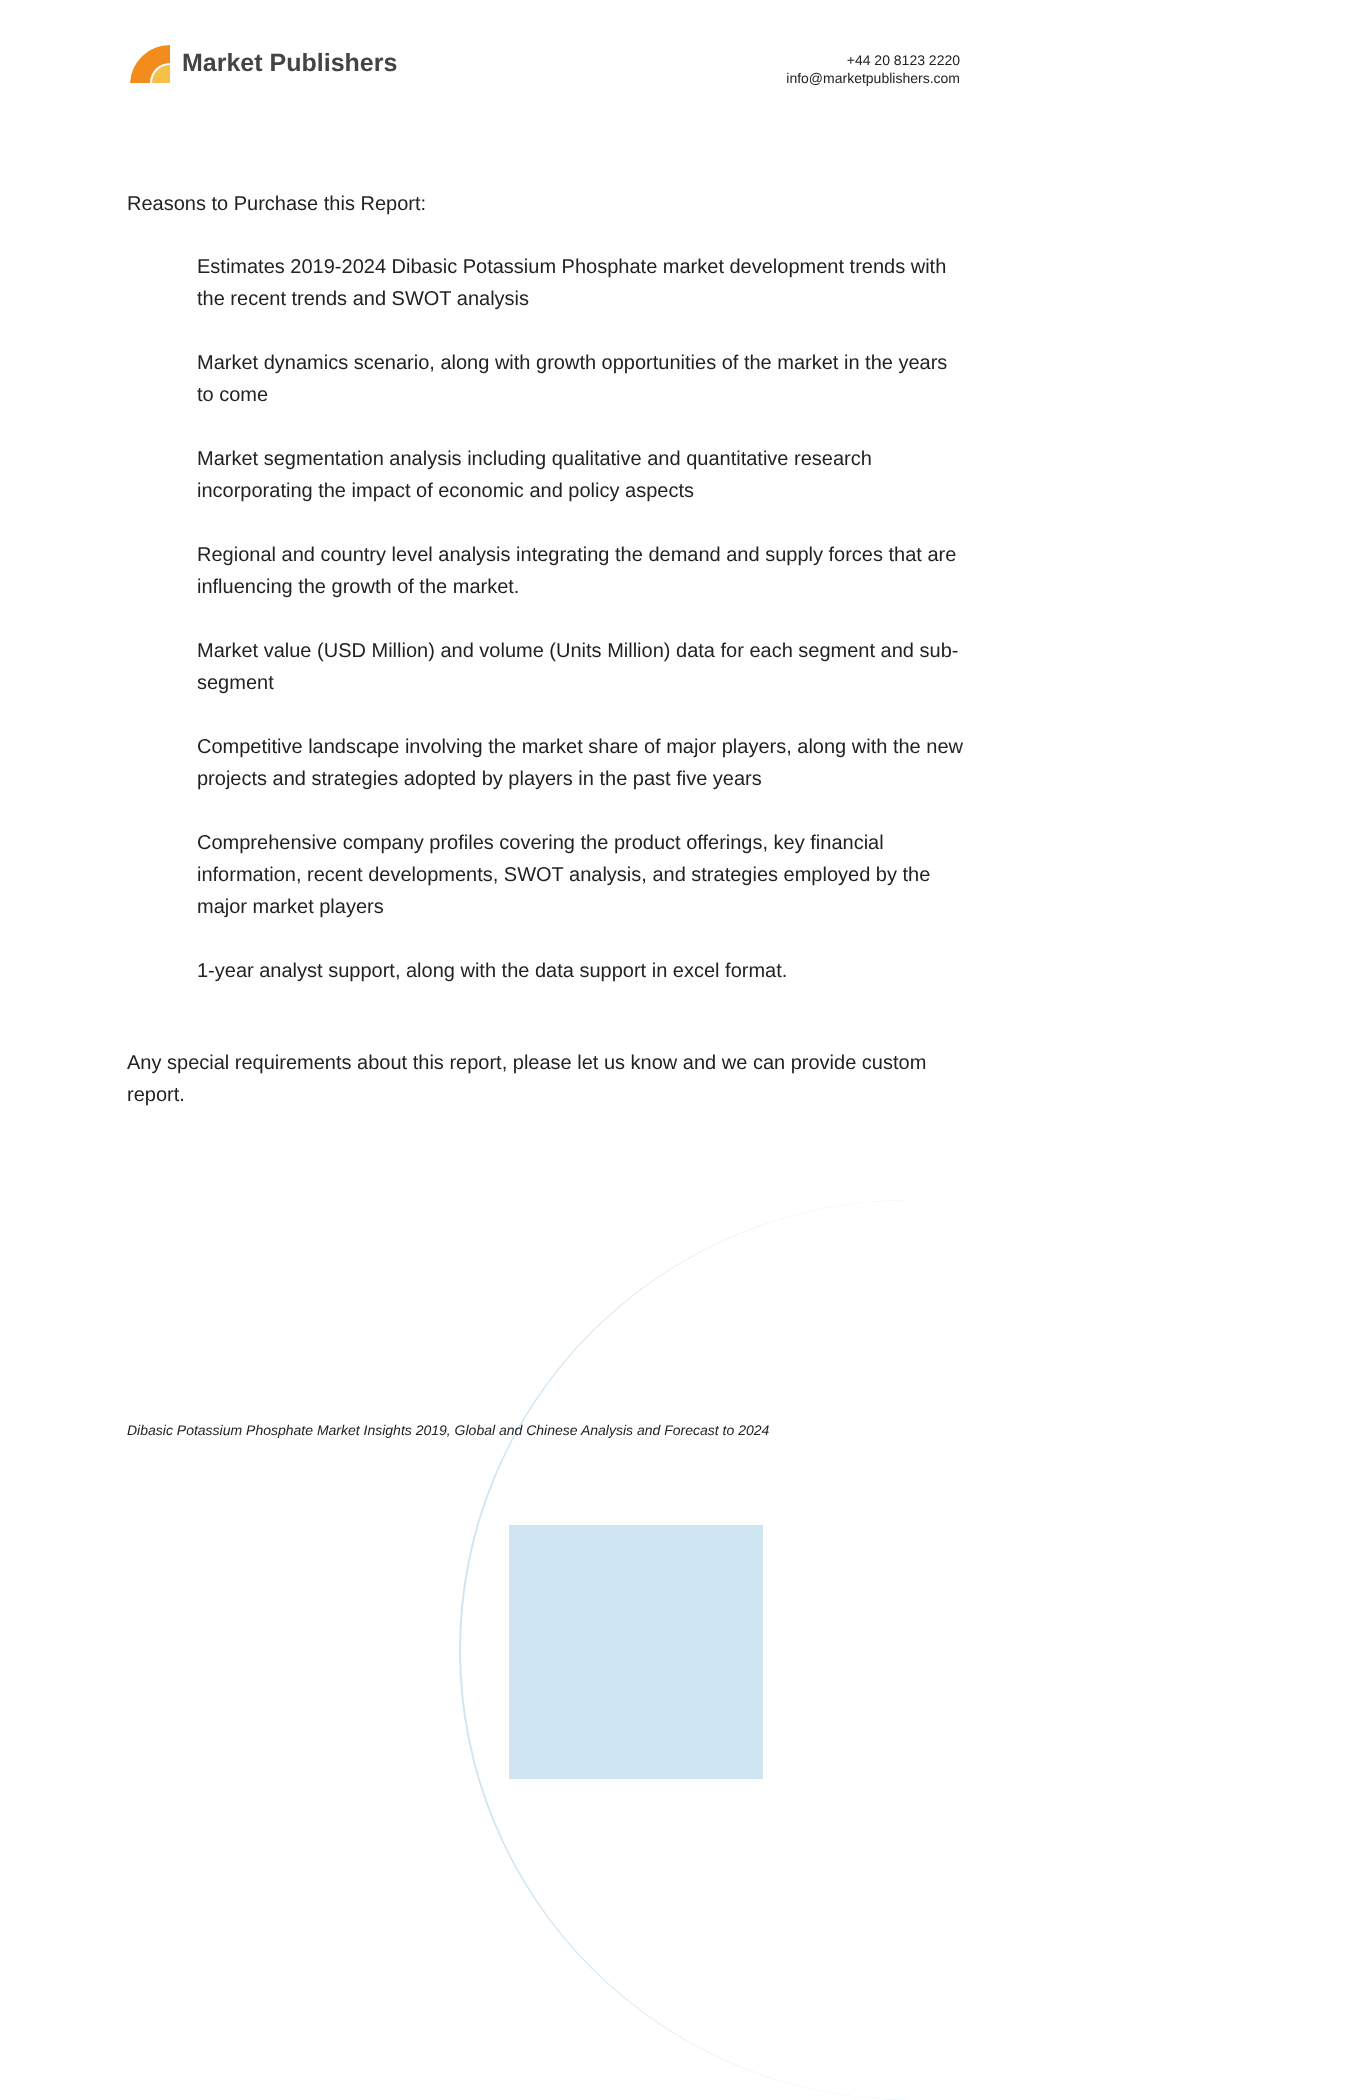Market Publishers
+44 20 8123 2220
info@marketpublishers.com
Reasons to Purchase this Report:
Estimates 2019-2024 Dibasic Potassium Phosphate market development trends with the recent trends and SWOT analysis
Market dynamics scenario, along with growth opportunities of the market in the years to come
Market segmentation analysis including qualitative and quantitative research incorporating the impact of economic and policy aspects
Regional and country level analysis integrating the demand and supply forces that are influencing the growth of the market.
Market value (USD Million) and volume (Units Million) data for each segment and sub-segment
Competitive landscape involving the market share of major players, along with the new projects and strategies adopted by players in the past five years
Comprehensive company profiles covering the product offerings, key financial information, recent developments, SWOT analysis, and strategies employed by the major market players
1-year analyst support, along with the data support in excel format.
Any special requirements about this report, please let us know and we can provide custom report.
Dibasic Potassium Phosphate Market Insights 2019, Global and Chinese Analysis and Forecast to 2024